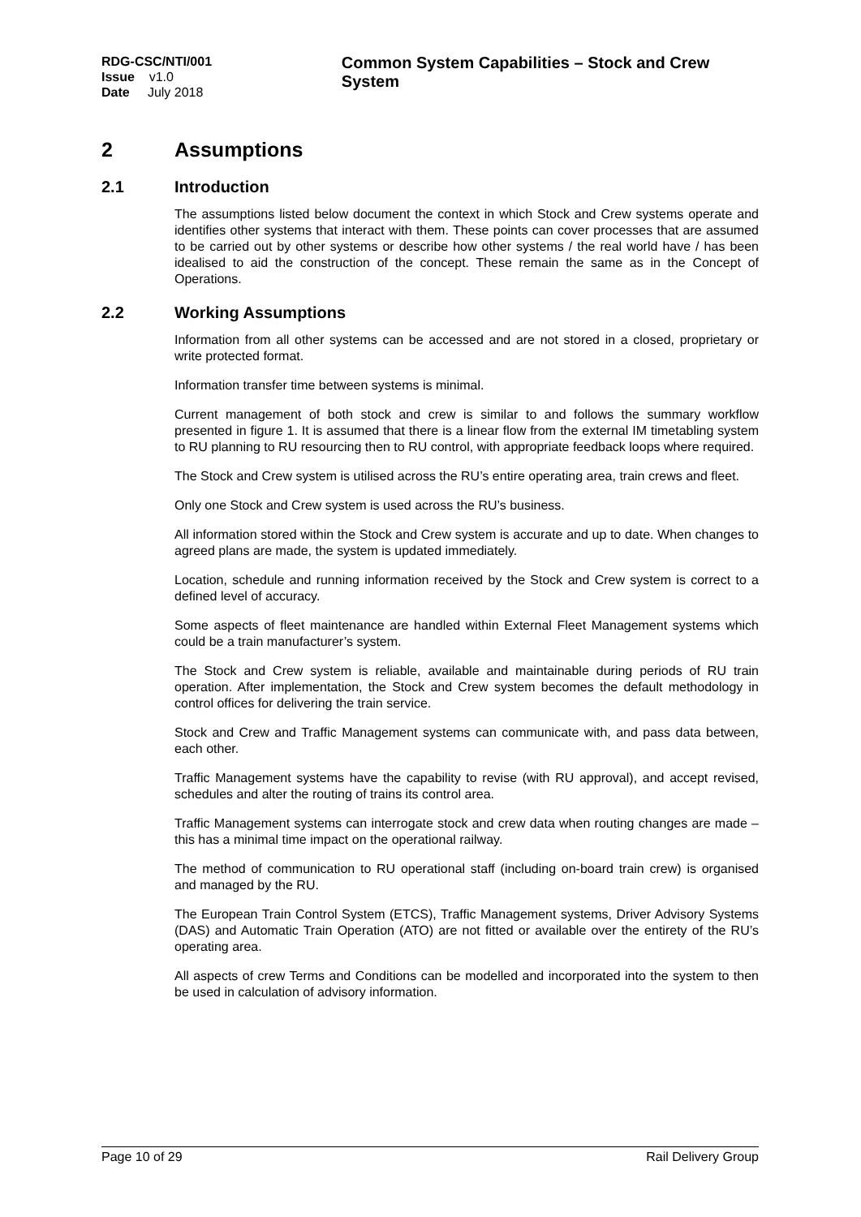RDG-CSC/NTI/001
Issue v1.0
Date July 2018
Common System Capabilities – Stock and Crew System
2 Assumptions
2.1 Introduction
The assumptions listed below document the context in which Stock and Crew systems operate and identifies other systems that interact with them. These points can cover processes that are assumed to be carried out by other systems or describe how other systems / the real world have / has been idealised to aid the construction of the concept. These remain the same as in the Concept of Operations.
2.2 Working Assumptions
Information from all other systems can be accessed and are not stored in a closed, proprietary or write protected format.
Information transfer time between systems is minimal.
Current management of both stock and crew is similar to and follows the summary workflow presented in figure 1. It is assumed that there is a linear flow from the external IM timetabling system to RU planning to RU resourcing then to RU control, with appropriate feedback loops where required.
The Stock and Crew system is utilised across the RU’s entire operating area, train crews and fleet.
Only one Stock and Crew system is used across the RU’s business.
All information stored within the Stock and Crew system is accurate and up to date. When changes to agreed plans are made, the system is updated immediately.
Location, schedule and running information received by the Stock and Crew system is correct to a defined level of accuracy.
Some aspects of fleet maintenance are handled within External Fleet Management systems which could be a train manufacturer’s system.
The Stock and Crew system is reliable, available and maintainable during periods of RU train operation. After implementation, the Stock and Crew system becomes the default methodology in control offices for delivering the train service.
Stock and Crew and Traffic Management systems can communicate with, and pass data between, each other.
Traffic Management systems have the capability to revise (with RU approval), and accept revised, schedules and alter the routing of trains its control area.
Traffic Management systems can interrogate stock and crew data when routing changes are made – this has a minimal time impact on the operational railway.
The method of communication to RU operational staff (including on-board train crew) is organised and managed by the RU.
The European Train Control System (ETCS), Traffic Management systems, Driver Advisory Systems (DAS) and Automatic Train Operation (ATO) are not fitted or available over the entirety of the RU’s operating area.
All aspects of crew Terms and Conditions can be modelled and incorporated into the system to then be used in calculation of advisory information.
Page 10 of 29 Rail Delivery Group